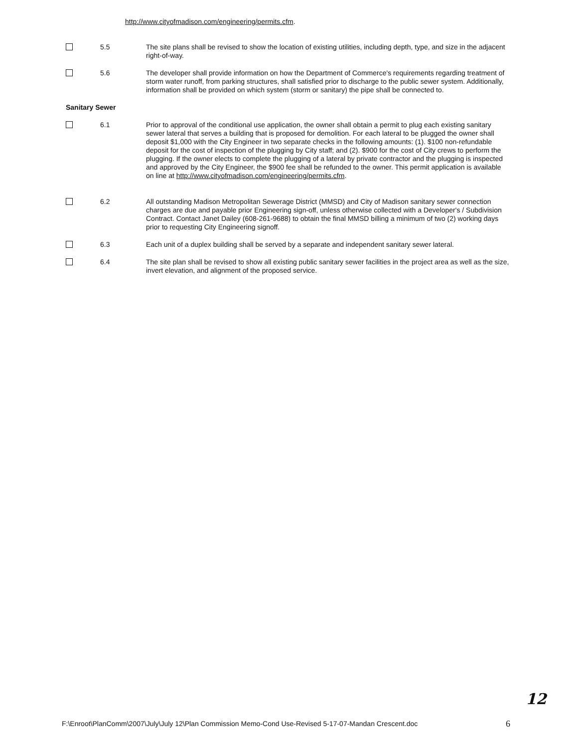http://www.cityofmadison.com/engineering/permits.cfm.
5.5 The site plans shall be revised to show the location of existing utilities, including depth, type, and size in the adjacent right-of-way.
5.6 The developer shall provide information on how the Department of Commerce's requirements regarding treatment of storm water runoff, from parking structures, shall satisfied prior to discharge to the public sewer system. Additionally, information shall be provided on which system (storm or sanitary) the pipe shall be connected to.
Sanitary Sewer
6.1 Prior to approval of the conditional use application, the owner shall obtain a permit to plug each existing sanitary sewer lateral that serves a building that is proposed for demolition. For each lateral to be plugged the owner shall deposit $1,000 with the City Engineer in two separate checks in the following amounts: (1). $100 non-refundable deposit for the cost of inspection of the plugging by City staff; and (2). $900 for the cost of City crews to perform the plugging. If the owner elects to complete the plugging of a lateral by private contractor and the plugging is inspected and approved by the City Engineer, the $900 fee shall be refunded to the owner. This permit application is available on line at http://www.cityofmadison.com/engineering/permits.cfm.
6.2 All outstanding Madison Metropolitan Sewerage District (MMSD) and City of Madison sanitary sewer connection charges are due and payable prior Engineering sign-off, unless otherwise collected with a Developer's / Subdivision Contract. Contact Janet Dailey (608-261-9688) to obtain the final MMSD billing a minimum of two (2) working days prior to requesting City Engineering signoff.
6.3 Each unit of a duplex building shall be served by a separate and independent sanitary sewer lateral.
6.4 The site plan shall be revised to show all existing public sanitary sewer facilities in the project area as well as the size, invert elevation, and alignment of the proposed service.
12
F:\Enroot\PlanComm\2007\July\July 12\Plan Commission Memo-Cond Use-Revised 5-17-07-Mandan Crescent.doc 6